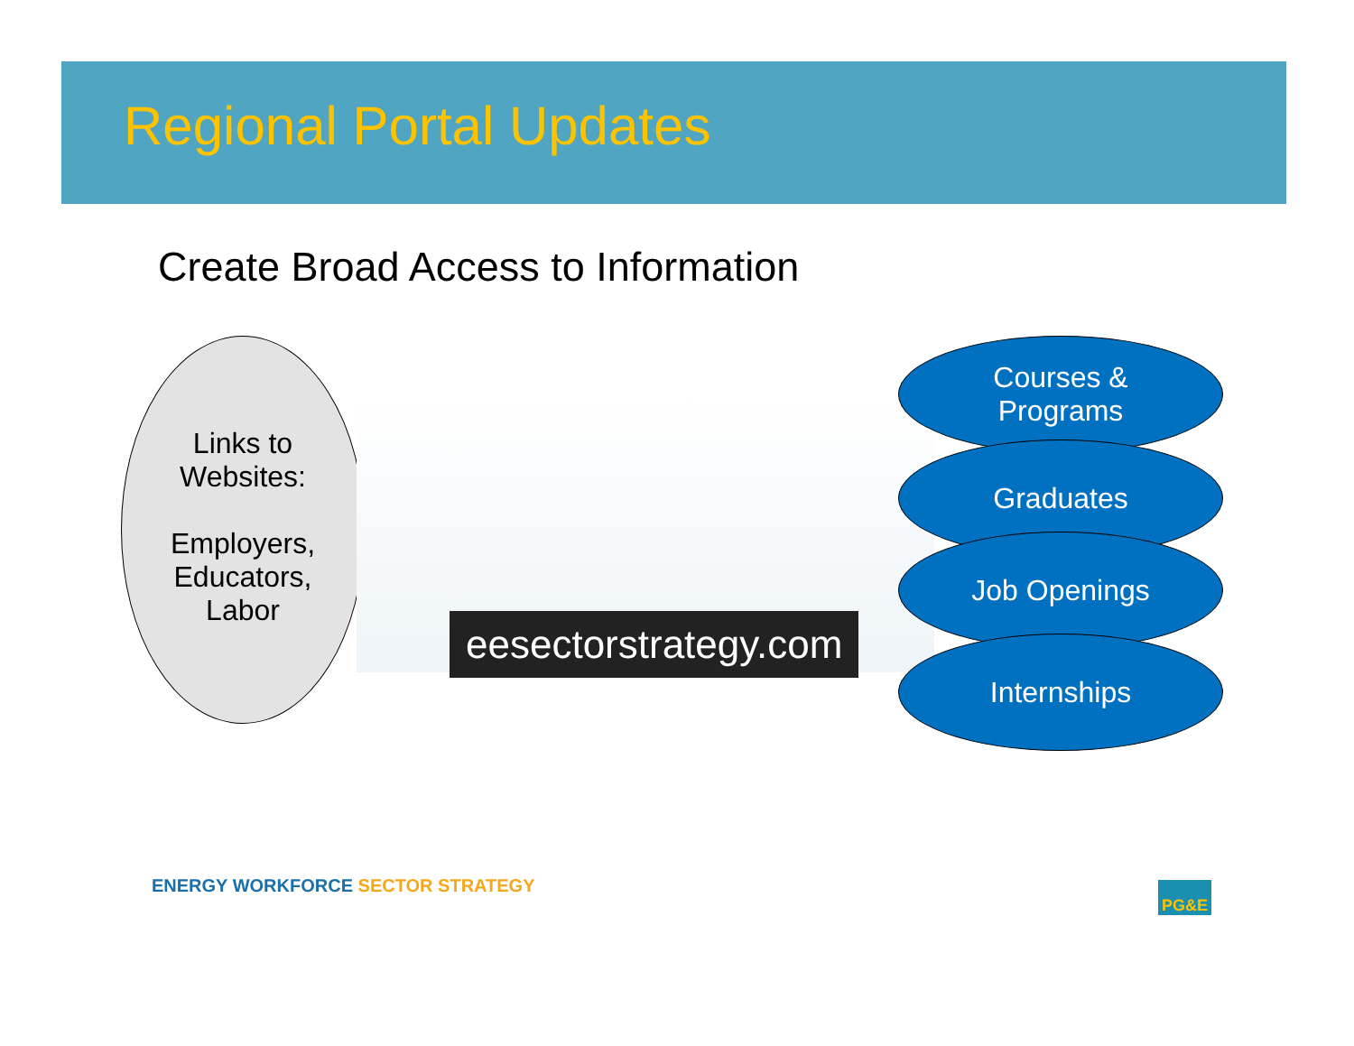Regional Portal Updates
Create Broad Access to Information
Links to
Websites:
Employers,
Educators,
Labor
eesectorstrategy.com
Courses &
Programs
Graduates
Job Openings
Internships
ENERGY WORKFORCE SECTOR STRATEGY
PG&E